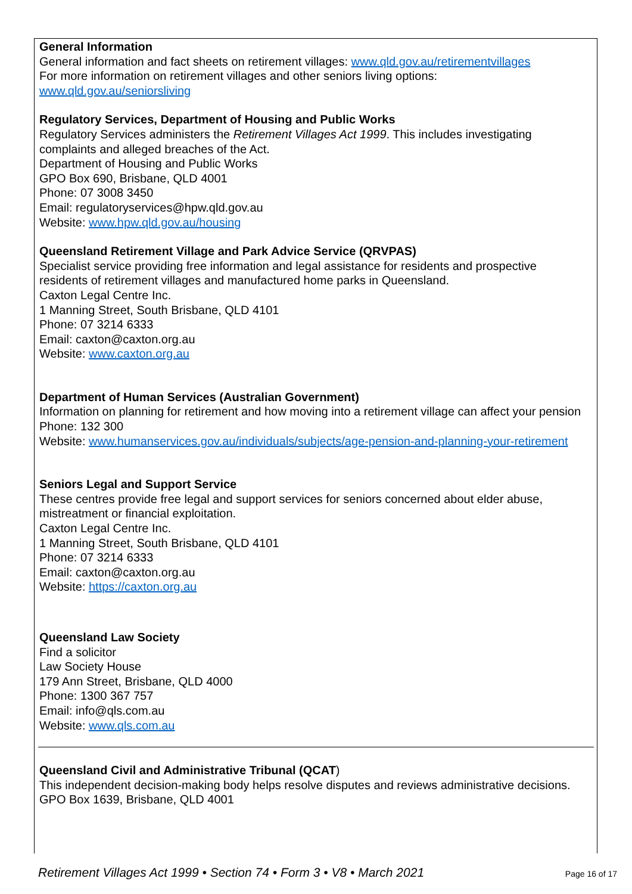General Information
General information and fact sheets on retirement villages: www.qld.gov.au/retirementvillages
For more information on retirement villages and other seniors living options:
www.qld.gov.au/seniorsliving
Regulatory Services, Department of Housing and Public Works
Regulatory Services administers the Retirement Villages Act 1999. This includes investigating complaints and alleged breaches of the Act.
Department of Housing and Public Works
GPO Box 690, Brisbane, QLD 4001
Phone: 07 3008 3450
Email: regulatoryservices@hpw.qld.gov.au
Website: www.hpw.qld.gov.au/housing
Queensland Retirement Village and Park Advice Service (QRVPAS)
Specialist service providing free information and legal assistance for residents and prospective residents of retirement villages and manufactured home parks in Queensland.
Caxton Legal Centre Inc.
1 Manning Street, South Brisbane, QLD 4101
Phone: 07 3214 6333
Email: caxton@caxton.org.au
Website: www.caxton.org.au
Department of Human Services (Australian Government)
Information on planning for retirement and how moving into a retirement village can affect your pension
Phone: 132 300
Website: www.humanservices.gov.au/individuals/subjects/age-pension-and-planning-your-retirement
Seniors Legal and Support Service
These centres provide free legal and support services for seniors concerned about elder abuse, mistreatment or financial exploitation.
Caxton Legal Centre Inc.
1 Manning Street, South Brisbane, QLD 4101
Phone: 07 3214 6333
Email: caxton@caxton.org.au
Website: https://caxton.org.au
Queensland Law Society
Find a solicitor
Law Society House
179 Ann Street, Brisbane, QLD 4000
Phone: 1300 367 757
Email: info@qls.com.au
Website: www.qls.com.au
Queensland Civil and Administrative Tribunal (QCAT)
This independent decision-making body helps resolve disputes and reviews administrative decisions.
GPO Box 1639, Brisbane, QLD 4001
Retirement Villages Act 1999 • Section 74 • Form 3 • V8 • March 2021 Page 16 of 17